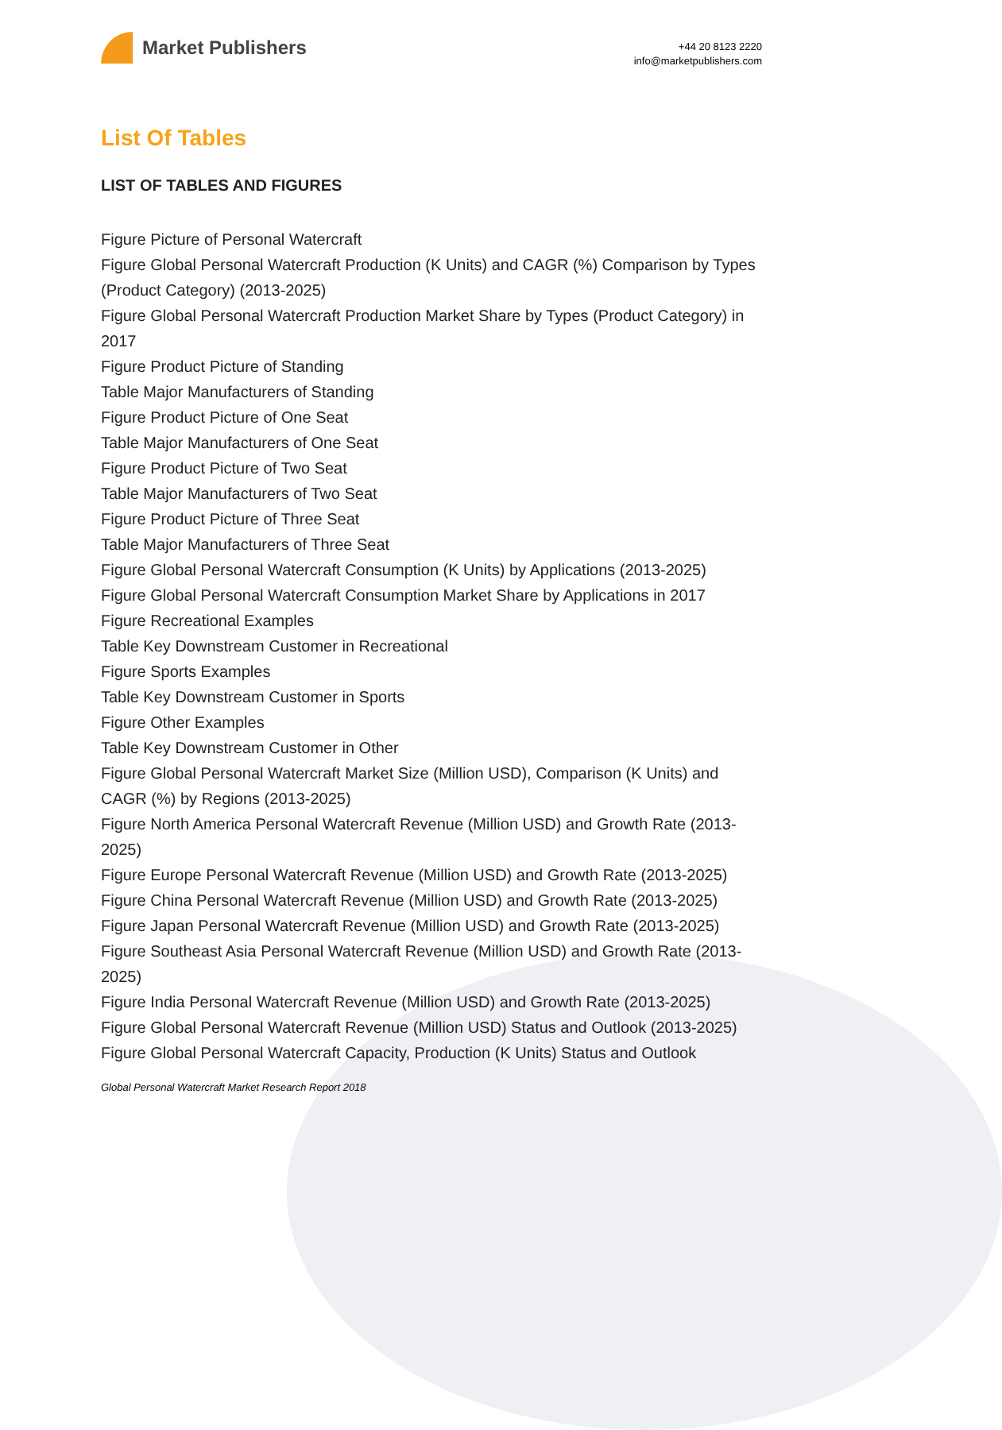Market Publishers
+44 20 8123 2220
info@marketpublishers.com
List Of Tables
LIST OF TABLES AND FIGURES
Figure Picture of Personal Watercraft
Figure Global Personal Watercraft Production (K Units) and CAGR (%) Comparison by Types (Product Category) (2013-2025)
Figure Global Personal Watercraft Production Market Share by Types (Product Category) in 2017
Figure Product Picture of Standing
Table Major Manufacturers of Standing
Figure Product Picture of One Seat
Table Major Manufacturers of One Seat
Figure Product Picture of Two Seat
Table Major Manufacturers of Two Seat
Figure Product Picture of Three Seat
Table Major Manufacturers of Three Seat
Figure Global Personal Watercraft Consumption (K Units) by Applications (2013-2025)
Figure Global Personal Watercraft Consumption Market Share by Applications in 2017
Figure Recreational Examples
Table Key Downstream Customer in Recreational
Figure Sports Examples
Table Key Downstream Customer in Sports
Figure Other Examples
Table Key Downstream Customer in Other
Figure Global Personal Watercraft Market Size (Million USD), Comparison (K Units) and CAGR (%) by Regions (2013-2025)
Figure North America Personal Watercraft Revenue (Million USD) and Growth Rate (2013-2025)
Figure Europe Personal Watercraft Revenue (Million USD) and Growth Rate (2013-2025)
Figure China Personal Watercraft Revenue (Million USD) and Growth Rate (2013-2025)
Figure Japan Personal Watercraft Revenue (Million USD) and Growth Rate (2013-2025)
Figure Southeast Asia Personal Watercraft Revenue (Million USD) and Growth Rate (2013-2025)
Figure India Personal Watercraft Revenue (Million USD) and Growth Rate (2013-2025)
Figure Global Personal Watercraft Revenue (Million USD) Status and Outlook (2013-2025)
Figure Global Personal Watercraft Capacity, Production (K Units) Status and Outlook
Global Personal Watercraft Market Research Report 2018